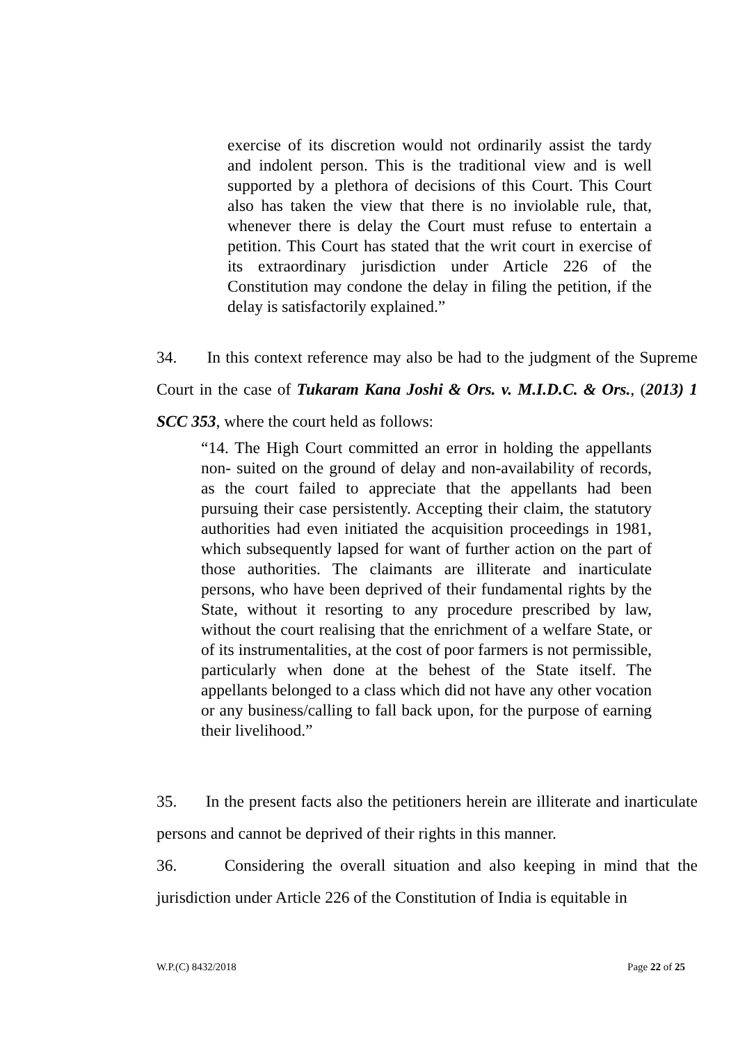exercise of its discretion would not ordinarily assist the tardy and indolent person. This is the traditional view and is well supported by a plethora of decisions of this Court. This Court also has taken the view that there is no inviolable rule, that, whenever there is delay the Court must refuse to entertain a petition. This Court has stated that the writ court in exercise of its extraordinary jurisdiction under Article 226 of the Constitution may condone the delay in filing the petition, if the delay is satisfactorily explained.”
34. In this context reference may also be had to the judgment of the Supreme Court in the case of Tukaram Kana Joshi & Ors. v. M.I.D.C. & Ors., (2013) 1 SCC 353, where the court held as follows:
“14. The High Court committed an error in holding the appellants non- suited on the ground of delay and non-availability of records, as the court failed to appreciate that the appellants had been pursuing their case persistently. Accepting their claim, the statutory authorities had even initiated the acquisition proceedings in 1981, which subsequently lapsed for want of further action on the part of those authorities. The claimants are illiterate and inarticulate persons, who have been deprived of their fundamental rights by the State, without it resorting to any procedure prescribed by law, without the court realising that the enrichment of a welfare State, or of its instrumentalities, at the cost of poor farmers is not permissible, particularly when done at the behest of the State itself. The appellants belonged to a class which did not have any other vocation or any business/calling to fall back upon, for the purpose of earning their livelihood.”
35. In the present facts also the petitioners herein are illiterate and inarticulate persons and cannot be deprived of their rights in this manner.
36. Considering the overall situation and also keeping in mind that the jurisdiction under Article 226 of the Constitution of India is equitable in
W.P.(C) 8432/2018 Page 22 of 25